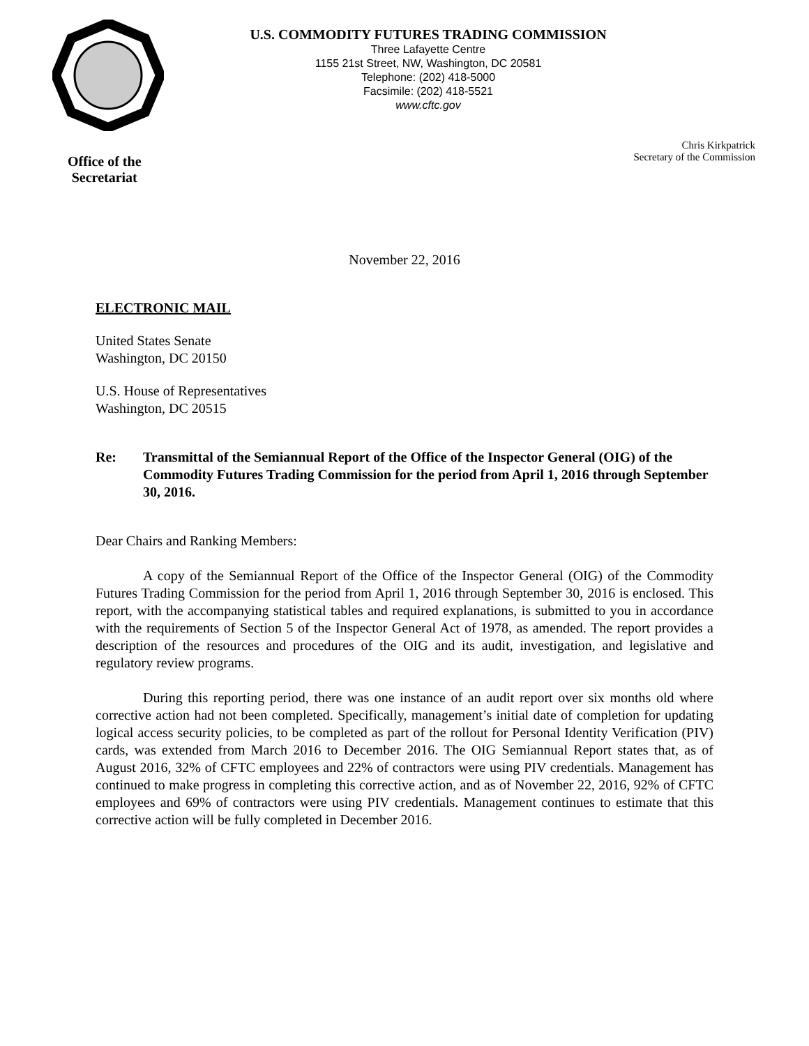U.S. COMMODITY FUTURES TRADING COMMISSION
Three Lafayette Centre
1155 21st Street, NW, Washington, DC 20581
Telephone: (202) 418-5000
Facsimile: (202) 418-5521
www.cftc.gov
Office of the
Secretariat
Chris Kirkpatrick
Secretary of the Commission
November 22, 2016
ELECTRONIC MAIL
United States Senate
Washington, DC 20150
U.S. House of Representatives
Washington, DC 20515
Re: Transmittal of the Semiannual Report of the Office of the Inspector General (OIG) of the Commodity Futures Trading Commission for the period from April 1, 2016 through September 30, 2016.
Dear Chairs and Ranking Members:
A copy of the Semiannual Report of the Office of the Inspector General (OIG) of the Commodity Futures Trading Commission for the period from April 1, 2016 through September 30, 2016 is enclosed. This report, with the accompanying statistical tables and required explanations, is submitted to you in accordance with the requirements of Section 5 of the Inspector General Act of 1978, as amended. The report provides a description of the resources and procedures of the OIG and its audit, investigation, and legislative and regulatory review programs.
During this reporting period, there was one instance of an audit report over six months old where corrective action had not been completed. Specifically, management’s initial date of completion for updating logical access security policies, to be completed as part of the rollout for Personal Identity Verification (PIV) cards, was extended from March 2016 to December 2016. The OIG Semiannual Report states that, as of August 2016, 32% of CFTC employees and 22% of contractors were using PIV credentials. Management has continued to make progress in completing this corrective action, and as of November 22, 2016, 92% of CFTC employees and 69% of contractors were using PIV credentials. Management continues to estimate that this corrective action will be fully completed in December 2016.